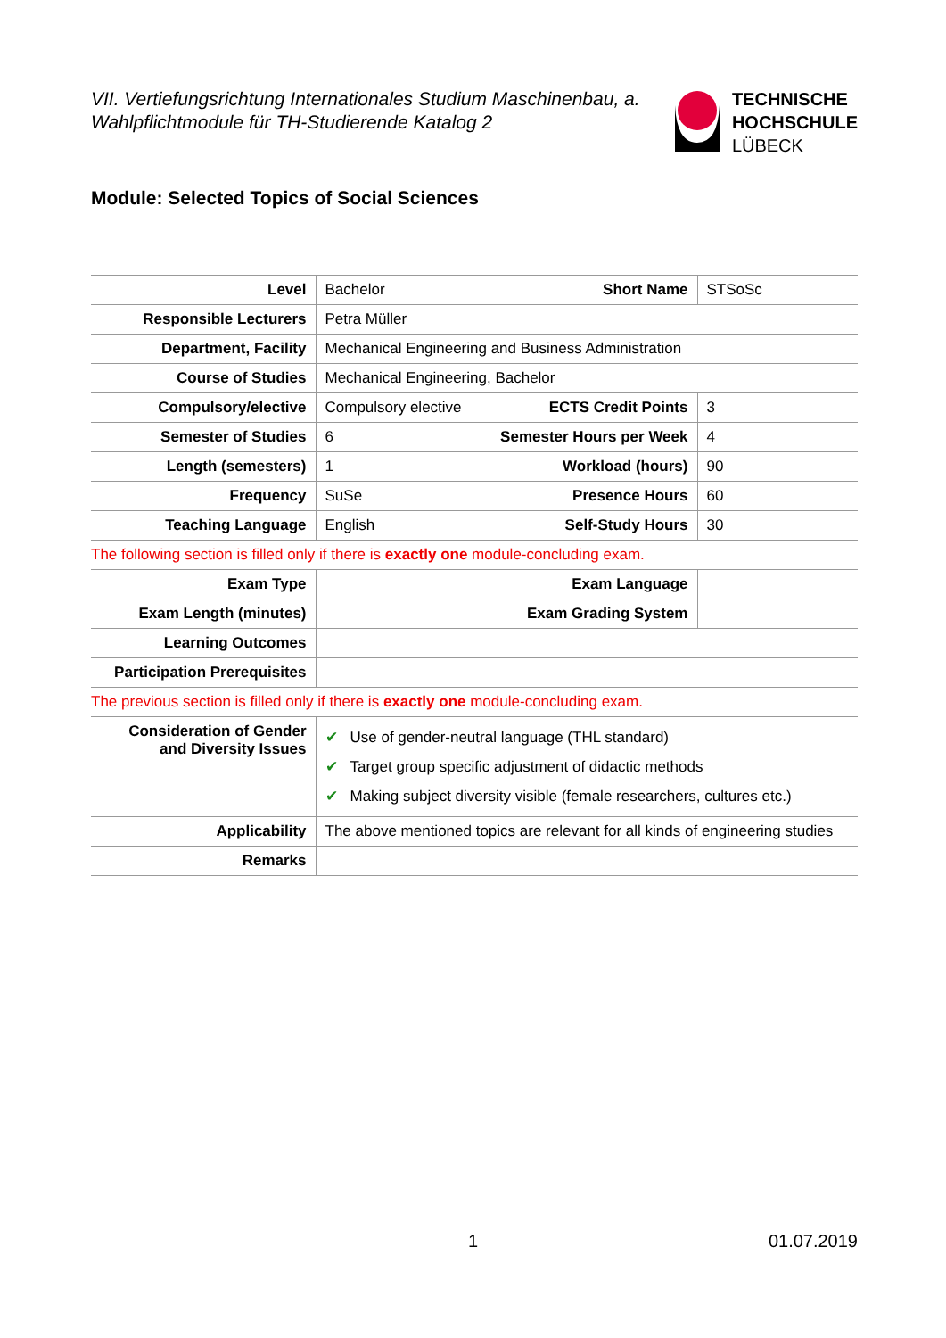VII. Vertiefungsrichtung Internationales Studium Maschinenbau, a. Wahlpflichtmodule für TH-Studierende Katalog 2
TECHNISCHE
HOCHSCHULE
LÜBECK
Module: Selected Topics of Social Sciences
| Level | Bachelor | Short Name | STSoSc |
| Responsible Lecturers | Petra Müller | | |
| Department, Facility | Mechanical Engineering and Business Administration | | |
| Course of Studies | Mechanical Engineering, Bachelor | | |
| Compulsory/elective | Compulsory elective | ECTS Credit Points | 3 |
| Semester of Studies | 6 | Semester Hours per Week | 4 |
| Length (semesters) | 1 | Workload (hours) | 90 |
| Frequency | SuSe | Presence Hours | 60 |
| Teaching Language | English | Self-Study Hours | 30 |
| The following section is filled only if there is exactly one module-concluding exam. | | | |
| Exam Type | | Exam Language | |
| Exam Length (minutes) | | Exam Grading System | |
| Learning Outcomes | | | |
| Participation Prerequisites | | | |
| The previous section is filled only if there is exactly one module-concluding exam. | | | |
| Consideration of Gender and Diversity Issues | ✔ Use of gender-neutral language (THL standard) ✔ Target group specific adjustment of didactic methods ✔ Making subject diversity visible (female researchers, cultures etc.) | | |
| Applicability | The above mentioned topics are relevant for all kinds of engineering studies | | |
| Remarks | | | |
1 01.07.2019